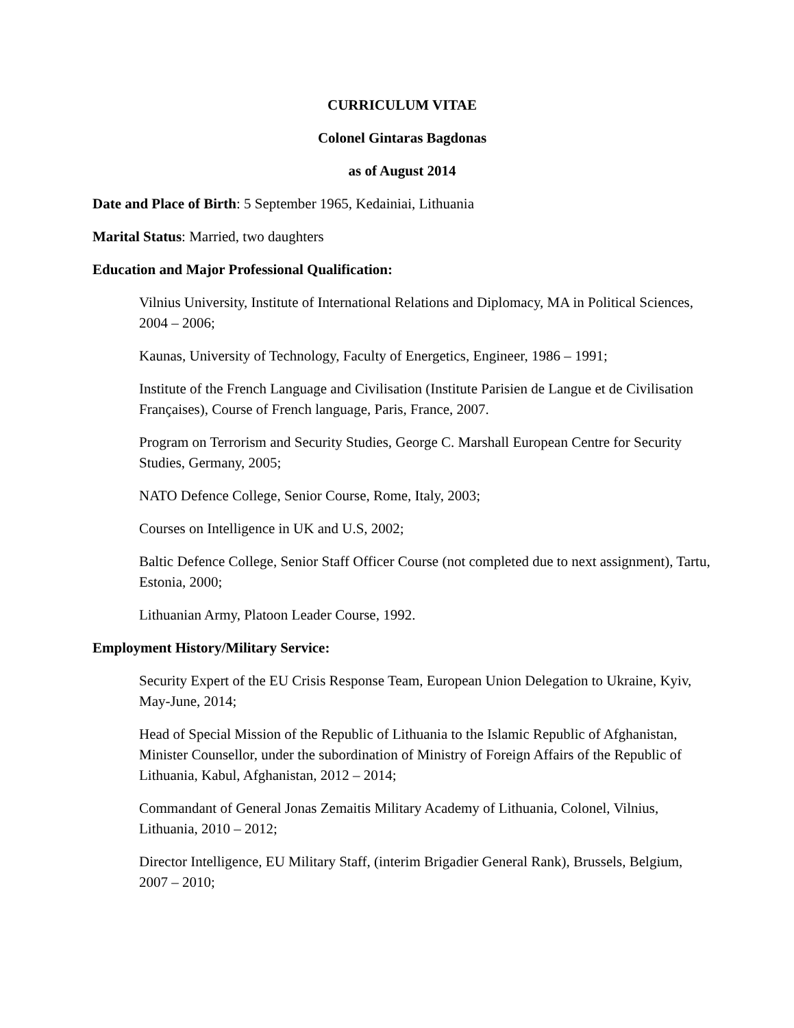CURRICULUM VITAE
Colonel Gintaras Bagdonas
as of August 2014
Date and Place of Birth: 5 September 1965, Kedainiai, Lithuania
Marital Status: Married, two daughters
Education and Major Professional Qualification:
Vilnius University, Institute of International Relations and Diplomacy, MA in Political Sciences, 2004 – 2006;
Kaunas, University of Technology, Faculty of Energetics, Engineer, 1986 – 1991;
Institute of the French Language and Civilisation (Institute Parisien de Langue et de Civilisation Françaises), Course of French language, Paris, France, 2007.
Program on Terrorism and Security Studies, George C. Marshall European Centre for Security Studies, Germany, 2005;
NATO Defence College, Senior Course, Rome, Italy, 2003;
Courses on Intelligence in UK and U.S, 2002;
Baltic Defence College, Senior Staff Officer Course (not completed due to next assignment), Tartu, Estonia, 2000;
Lithuanian Army, Platoon Leader Course, 1992.
Employment History/Military Service:
Security Expert of the EU Crisis Response Team, European Union Delegation to Ukraine, Kyiv, May-June, 2014;
Head of Special Mission of the Republic of Lithuania to the Islamic Republic of Afghanistan, Minister Counsellor, under the subordination of Ministry of Foreign Affairs of the Republic of Lithuania, Kabul, Afghanistan, 2012 – 2014;
Commandant of General Jonas Zemaitis Military Academy of Lithuania, Colonel, Vilnius, Lithuania, 2010 – 2012;
Director Intelligence, EU Military Staff, (interim Brigadier General Rank), Brussels, Belgium, 2007 – 2010;